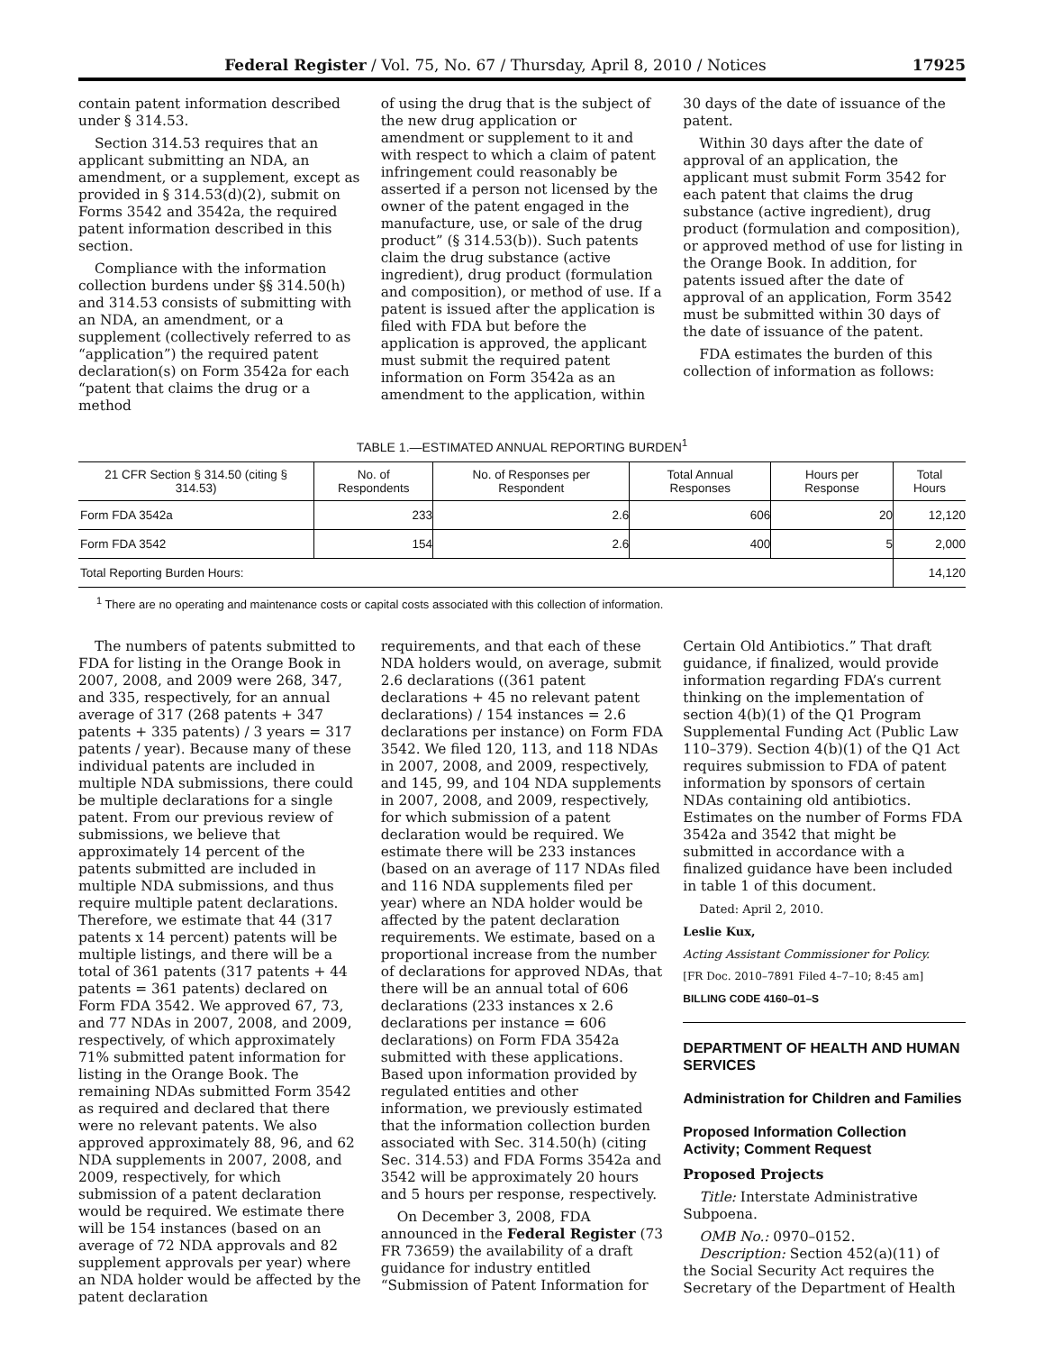Federal Register / Vol. 75, No. 67 / Thursday, April 8, 2010 / Notices 17925
contain patent information described under § 314.53.
Section 314.53 requires that an applicant submitting an NDA, an amendment, or a supplement, except as provided in § 314.53(d)(2), submit on Forms 3542 and 3542a, the required patent information described in this section.
Compliance with the information collection burdens under §§ 314.50(h) and 314.53 consists of submitting with an NDA, an amendment, or a supplement (collectively referred to as “application”) the required patent declaration(s) on Form 3542a for each “patent that claims the drug or a method
of using the drug that is the subject of the new drug application or amendment or supplement to it and with respect to which a claim of patent infringement could reasonably be asserted if a person not licensed by the owner of the patent engaged in the manufacture, use, or sale of the drug product” (§ 314.53(b)). Such patents claim the drug substance (active ingredient), drug product (formulation and composition), or method of use. If a patent is issued after the application is filed with FDA but before the application is approved, the applicant must submit the required patent information on Form 3542a as an amendment to the application, within
30 days of the date of issuance of the patent.
Within 30 days after the date of approval of an application, the applicant must submit Form 3542 for each patent that claims the drug substance (active ingredient), drug product (formulation and composition), or approved method of use for listing in the Orange Book. In addition, for patents issued after the date of approval of an application, Form 3542 must be submitted within 30 days of the date of issuance of the patent.
FDA estimates the burden of this collection of information as follows:
TABLE 1.—ESTIMATED ANNUAL REPORTING BURDEN<sup>1</sup>
| 21 CFR Section § 314.50 (citing § 314.53) | No. of Respondents | No. of Responses per Respondent | Total Annual Responses | Hours per Response | Total Hours |
| --- | --- | --- | --- | --- | --- |
| Form FDA 3542a | 233 | 2.6 | 606 | 20 | 12,120 |
| Form FDA 3542 | 154 | 2.6 | 400 | 5 | 2,000 |
| Total Reporting Burden Hours: | | | | | 14,120 |
<sup>1</sup> There are no operating and maintenance costs or capital costs associated with this collection of information.
The numbers of patents submitted to FDA for listing in the Orange Book in 2007, 2008, and 2009 were 268, 347, and 335, respectively, for an annual average of 317 (268 patents + 347 patents + 335 patents) / 3 years = 317 patents / year). Because many of these individual patents are included in multiple NDA submissions, there could be multiple declarations for a single patent. From our previous review of submissions, we believe that approximately 14 percent of the patents submitted are included in multiple NDA submissions, and thus require multiple patent declarations. Therefore, we estimate that 44 (317 patents x 14 percent) patents will be multiple listings, and there will be a total of 361 patents (317 patents + 44 patents = 361 patents) declared on Form FDA 3542. We approved 67, 73, and 77 NDAs in 2007, 2008, and 2009, respectively, of which approximately 71% submitted patent information for listing in the Orange Book. The remaining NDAs submitted Form 3542 as required and declared that there were no relevant patents. We also approved approximately 88, 96, and 62 NDA supplements in 2007, 2008, and 2009, respectively, for which submission of a patent declaration would be required. We estimate there will be 154 instances (based on an average of 72 NDA approvals and 82 supplement approvals per year) where an NDA holder would be affected by the patent declaration
requirements, and that each of these NDA holders would, on average, submit 2.6 declarations ((361 patent declarations + 45 no relevant patent declarations) / 154 instances = 2.6 declarations per instance) on Form FDA 3542. We filed 120, 113, and 118 NDAs in 2007, 2008, and 2009, respectively, and 145, 99, and 104 NDA supplements in 2007, 2008, and 2009, respectively, for which submission of a patent declaration would be required. We estimate there will be 233 instances (based on an average of 117 NDAs filed and 116 NDA supplements filed per year) where an NDA holder would be affected by the patent declaration requirements. We estimate, based on a proportional increase from the number of declarations for approved NDAs, that there will be an annual total of 606 declarations (233 instances x 2.6 declarations per instance = 606 declarations) on Form FDA 3542a submitted with these applications. Based upon information provided by regulated entities and other information, we previously estimated that the information collection burden associated with Sec. 314.50(h) (citing Sec. 314.53) and FDA Forms 3542a and 3542 will be approximately 20 hours and 5 hours per response, respectively.
On December 3, 2008, FDA announced in the Federal Register (73 FR 73659) the availability of a draft guidance for industry entitled “Submission of Patent Information for
Certain Old Antibiotics.” That draft guidance, if finalized, would provide information regarding FDA’s current thinking on the implementation of section 4(b)(1) of the Q1 Program Supplemental Funding Act (Public Law 110–379). Section 4(b)(1) of the Q1 Act requires submission to FDA of patent information by sponsors of certain NDAs containing old antibiotics. Estimates on the number of Forms FDA 3542a and 3542 that might be submitted in accordance with a finalized guidance have been included in table 1 of this document.
Dated: April 2, 2010.
Leslie Kux,
Acting Assistant Commissioner for Policy.
[FR Doc. 2010–7891 Filed 4–7–10; 8:45 am]
BILLING CODE 4160–01–S
DEPARTMENT OF HEALTH AND HUMAN SERVICES
Administration for Children and Families
Proposed Information Collection Activity; Comment Request
Proposed Projects
Title: Interstate Administrative Subpoena.
OMB No.: 0970–0152.
Description: Section 452(a)(11) of the Social Security Act requires the Secretary of the Department of Health